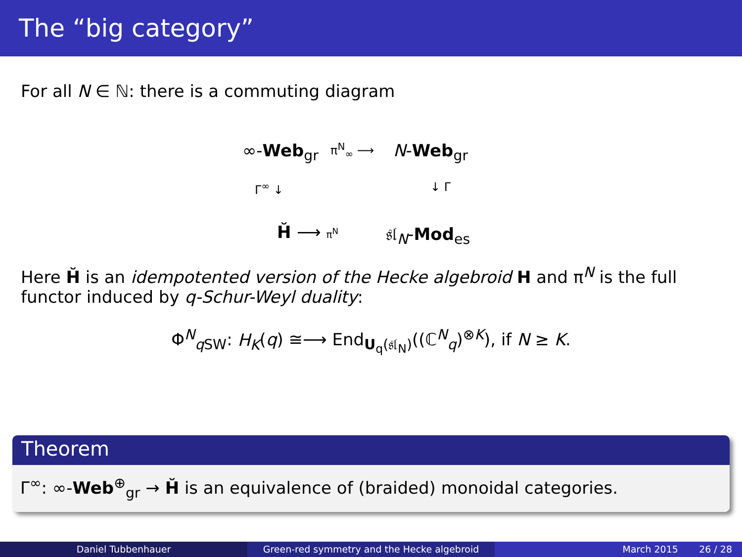The “big category”
For all N ∈ ℕ: there is a commuting diagram
∞-Web<sub>gr</sub> π<sup>N</sup><sub>∞</sub> ⟶ N-Web<sub>gr</sub>
Γ<sup>∞</sup> ↓ ↓ Γ
Ȟ ⟶ π<sup>N</sup> 𝔰𝔩<sub>N</sub>-Mod<sub>es</sub>
Here Ȟ is an idempotented version of the Hecke algebroid H and π<sup>N</sup> is the full functor induced by q-Schur-Weyl duality:
Φ<sup>N</sup><sub>q SW</sub>: H<sub>K</sub>(q) ≅⟶ End<sub>U<sub>q</sub>(𝔰𝔩<sub>N</sub>)</sub>((ℂ<sup>N</sup><sub>q</sub>)<sup>⊗K</sup>), if N ≥ K.
Theorem
Γ<sup>∞</sup>: ∞-Web<sup>⊕</sup><sub>gr</sub> → Ȟ is an equivalence of (braided) monoidal categories.
Daniel Tubbenhauer Green-red symmetry and the Hecke algebroid March 2015 26 / 28